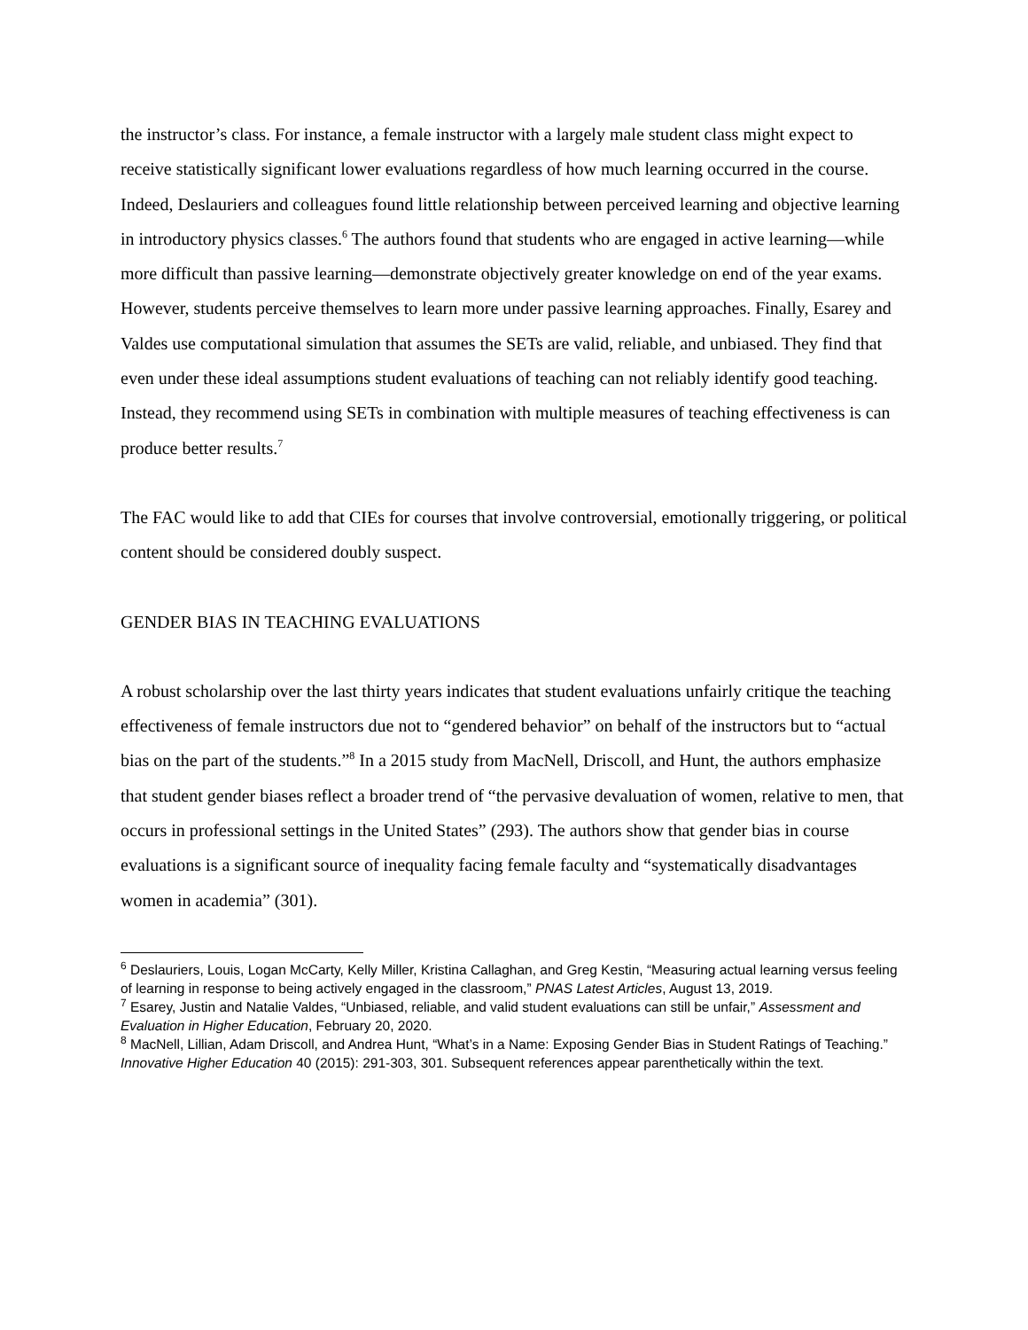the instructor’s class. For instance, a female instructor with a largely male student class might expect to receive statistically significant lower evaluations regardless of how much learning occurred in the course. Indeed, Deslauriers and colleagues found little relationship between perceived learning and objective learning in introductory physics classes.<sup>6</sup> The authors found that students who are engaged in active learning—while more difficult than passive learning—demonstrate objectively greater knowledge on end of the year exams. However, students perceive themselves to learn more under passive learning approaches. Finally, Esarey and Valdes use computational simulation that assumes the SETs are valid, reliable, and unbiased. They find that even under these ideal assumptions student evaluations of teaching can not reliably identify good teaching. Instead, they recommend using SETs in combination with multiple measures of teaching effectiveness is can produce better results.<sup>7</sup>
The FAC would like to add that CIEs for courses that involve controversial, emotionally triggering, or political content should be considered doubly suspect.
GENDER BIAS IN TEACHING EVALUATIONS
A robust scholarship over the last thirty years indicates that student evaluations unfairly critique the teaching effectiveness of female instructors due not to “gendered behavior” on behalf of the instructors but to “actual bias on the part of the students.”<sup>8</sup> In a 2015 study from MacNell, Driscoll, and Hunt, the authors emphasize that student gender biases reflect a broader trend of “the pervasive devaluation of women, relative to men, that occurs in professional settings in the United States” (293). The authors show that gender bias in course evaluations is a significant source of inequality facing female faculty and “systematically disadvantages women in academia” (301).
<sup>6</sup> Deslauriers, Louis, Logan McCarty, Kelly Miller, Kristina Callaghan, and Greg Kestin, “Measuring actual learning versus feeling of learning in response to being actively engaged in the classroom,” PNAS Latest Articles, August 13, 2019.
<sup>7</sup> Esarey, Justin and Natalie Valdes, “Unbiased, reliable, and valid student evaluations can still be unfair,” Assessment and Evaluation in Higher Education, February 20, 2020.
<sup>8</sup> MacNell, Lillian, Adam Driscoll, and Andrea Hunt, “What’s in a Name: Exposing Gender Bias in Student Ratings of Teaching.” Innovative Higher Education 40 (2015): 291-303, 301. Subsequent references appear parenthetically within the text.